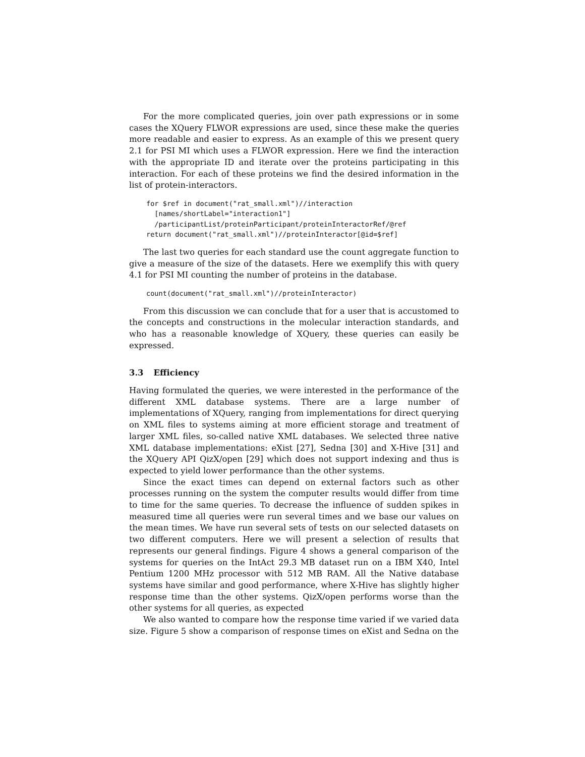For the more complicated queries, join over path expressions or in some cases the XQuery FLWOR expressions are used, since these make the queries more readable and easier to express. As an example of this we present query 2.1 for PSI MI which uses a FLWOR expression. Here we find the interaction with the appropriate ID and iterate over the proteins participating in this interaction. For each of these proteins we find the desired information in the list of protein-interactors.
for $ref in document("rat_small.xml")//interaction
  [names/shortLabel="interaction1"]
  /participantList/proteinParticipant/proteinInteractorRef/@ref
return document("rat_small.xml")//proteinInteractor[@id=$ref]
The last two queries for each standard use the count aggregate function to give a measure of the size of the datasets. Here we exemplify this with query 4.1 for PSI MI counting the number of proteins in the database.
count(document("rat_small.xml")//proteinInteractor)
From this discussion we can conclude that for a user that is accustomed to the concepts and constructions in the molecular interaction standards, and who has a reasonable knowledge of XQuery, these queries can easily be expressed.
3.3 Efficiency
Having formulated the queries, we were interested in the performance of the different XML database systems. There are a large number of implementations of XQuery, ranging from implementations for direct querying on XML files to systems aiming at more efficient storage and treatment of larger XML files, so-called native XML databases. We selected three native XML database implementations: eXist [27], Sedna [30] and X-Hive [31] and the XQuery API QizX/open [29] which does not support indexing and thus is expected to yield lower performance than the other systems.
Since the exact times can depend on external factors such as other processes running on the system the computer results would differ from time to time for the same queries. To decrease the influence of sudden spikes in measured time all queries were run several times and we base our values on the mean times. We have run several sets of tests on our selected datasets on two different computers. Here we will present a selection of results that represents our general findings. Figure 4 shows a general comparison of the systems for queries on the IntAct 29.3 MB dataset run on a IBM X40, Intel Pentium 1200 MHz processor with 512 MB RAM. All the Native database systems have similar and good performance, where X-Hive has slightly higher response time than the other systems. QizX/open performs worse than the other systems for all queries, as expected
We also wanted to compare how the response time varied if we varied data size. Figure 5 show a comparison of response times on eXist and Sedna on the